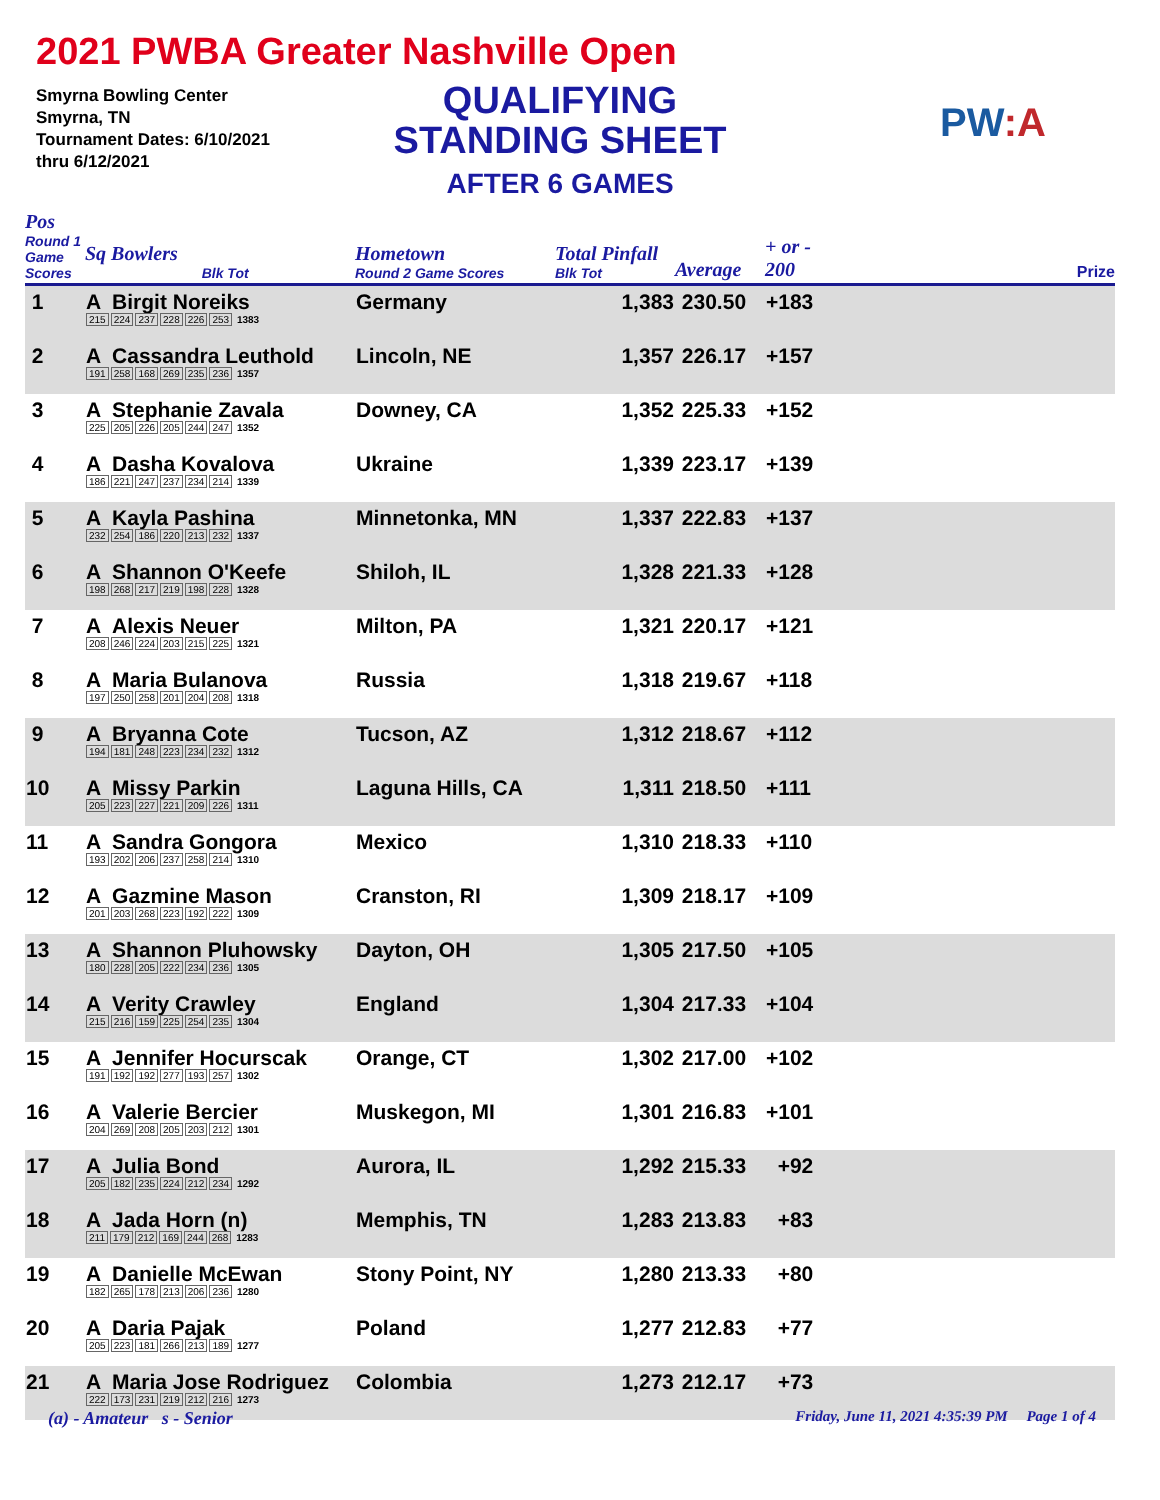2021 PWBA Greater Nashville Open
Smyrna Bowling Center
Smyrna, TN
Tournament Dates: 6/10/2021
thru 6/12/2021
QUALIFYING
STANDING SHEET
AFTER 6 GAMES
PW:A
| Pos Round 1 Game Scores | Sq Bowlers Blk Tot | Hometown Round 2 Game Scores | Total Pinfall Blk Tot | Average | + or - 200 | Prize |
| --- | --- | --- | --- | --- | --- | --- |
| 1 | A Birgit Noreiks 215 224 237 228 226 253 1383 | Germany | 1,383 | 230.50 | +183 | |
| 2 | A Cassandra Leuthold 191 258 168 269 235 236 1357 | Lincoln, NE | 1,357 | 226.17 | +157 | |
| 3 | A Stephanie Zavala 225 205 226 205 244 247 1352 | Downey, CA | 1,352 | 225.33 | +152 | |
| 4 | A Dasha Kovalova 186 221 247 237 234 214 1339 | Ukraine | 1,339 | 223.17 | +139 | |
| 5 | A Kayla Pashina 232 254 186 220 213 232 1337 | Minnetonka, MN | 1,337 | 222.83 | +137 | |
| 6 | A Shannon O'Keefe 198 268 217 219 198 228 1328 | Shiloh, IL | 1,328 | 221.33 | +128 | |
| 7 | A Alexis Neuer 208 246 224 203 215 225 1321 | Milton, PA | 1,321 | 220.17 | +121 | |
| 8 | A Maria Bulanova 197 250 258 201 204 208 1318 | Russia | 1,318 | 219.67 | +118 | |
| 9 | A Bryanna Cote 194 181 248 223 234 232 1312 | Tucson, AZ | 1,312 | 218.67 | +112 | |
| 10 | A Missy Parkin 205 223 227 221 209 226 1311 | Laguna Hills, CA | 1,311 | 218.50 | +111 | |
| 11 | A Sandra Gongora 193 202 206 237 258 214 1310 | Mexico | 1,310 | 218.33 | +110 | |
| 12 | A Gazmine Mason 201 203 268 223 192 222 1309 | Cranston, RI | 1,309 | 218.17 | +109 | |
| 13 | A Shannon Pluhowsky 180 228 205 222 234 236 1305 | Dayton, OH | 1,305 | 217.50 | +105 | |
| 14 | A Verity Crawley 215 216 159 225 254 235 1304 | England | 1,304 | 217.33 | +104 | |
| 15 | A Jennifer Hocurscak 191 192 192 277 193 257 1302 | Orange, CT | 1,302 | 217.00 | +102 | |
| 16 | A Valerie Bercier 204 269 208 205 203 212 1301 | Muskegon, MI | 1,301 | 216.83 | +101 | |
| 17 | A Julia Bond 205 182 235 224 212 234 1292 | Aurora, IL | 1,292 | 215.33 | +92 | |
| 18 | A Jada Horn (n) 211 179 212 169 244 268 1283 | Memphis, TN | 1,283 | 213.83 | +83 | |
| 19 | A Danielle McEwan 182 265 178 213 206 236 1280 | Stony Point, NY | 1,280 | 213.33 | +80 | |
| 20 | A Daria Pajak 205 223 181 266 213 189 1277 | Poland | 1,277 | 212.83 | +77 | |
| 21 | A Maria Jose Rodriguez 222 173 231 219 212 216 1273 | Colombia | 1,273 | 212.17 | +73 | |
(a) - Amateur s - Senior Friday, June 11, 2021 4:35:39 PM Page 1 of 4